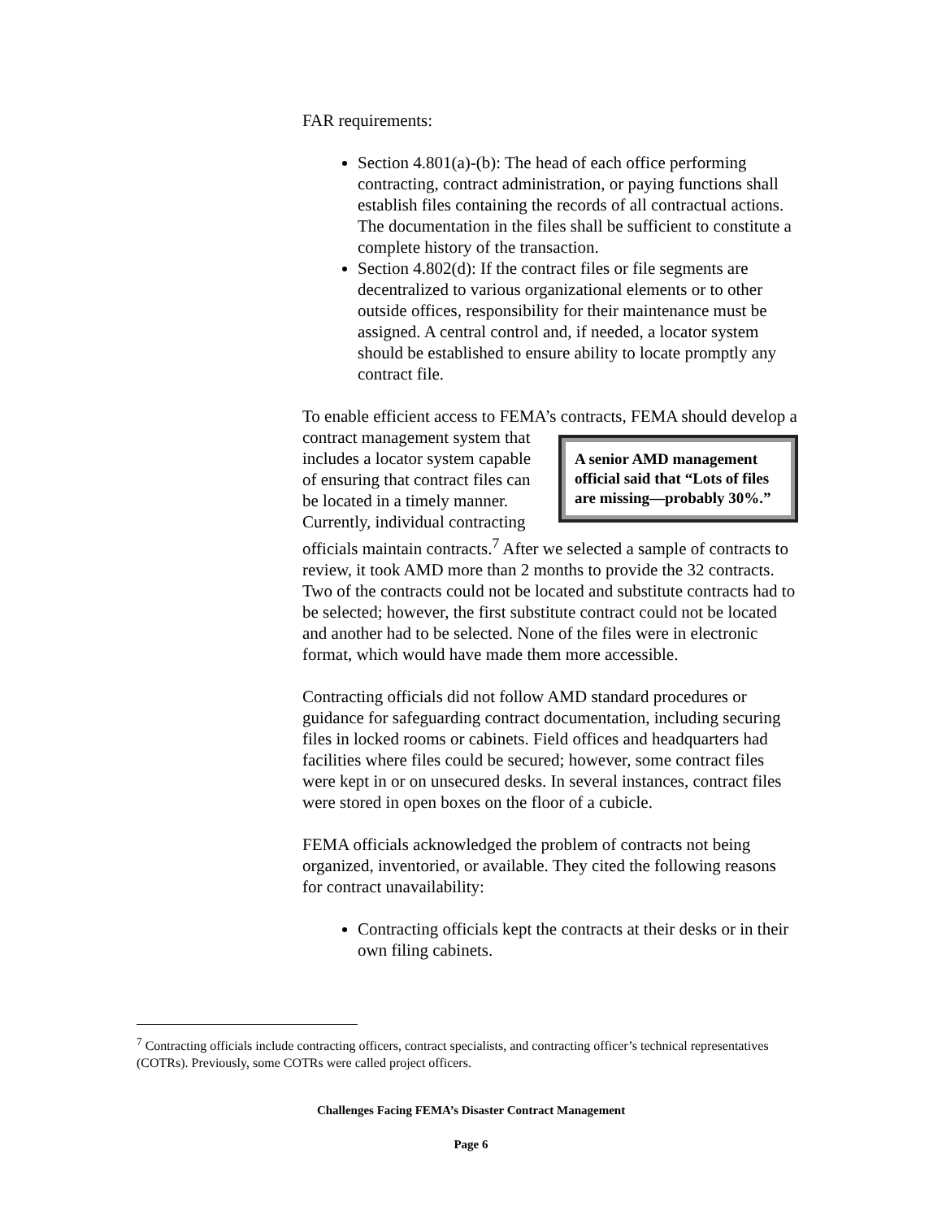FAR requirements:
Section 4.801(a)-(b): The head of each office performing contracting, contract administration, or paying functions shall establish files containing the records of all contractual actions. The documentation in the files shall be sufficient to constitute a complete history of the transaction.
Section 4.802(d): If the contract files or file segments are decentralized to various organizational elements or to other outside offices, responsibility for their maintenance must be assigned. A central control and, if needed, a locator system should be established to ensure ability to locate promptly any contract file.
To enable efficient access to FEMA’s contracts, FEMA should A senior AMD management official said that “Lots of files are missing—probably 30%.” develop a contract management system that includes a locator system capable of ensuring that contract files can be located in a timely manner. Currently, individual contracting officials maintain contracts.<sup>7</sup> After we selected a sample of contracts to review, it took AMD more than 2 months to provide the 32 contracts. Two of the contracts could not be located and substitute contracts had to be selected; however, the first substitute contract could not be located and another had to be selected. None of the files were in electronic format, which would have made them more accessible.
Contracting officials did not follow AMD standard procedures or guidance for safeguarding contract documentation, including securing files in locked rooms or cabinets. Field offices and headquarters had facilities where files could be secured; however, some contract files were kept in or on unsecured desks. In several instances, contract files were stored in open boxes on the floor of a cubicle.
FEMA officials acknowledged the problem of contracts not being organized, inventoried, or available. They cited the following reasons for contract unavailability:
Contracting officials kept the contracts at their desks or in their own filing cabinets.
<sup>7</sup> Contracting officials include contracting officers, contract specialists, and contracting officer’s technical representatives (COTRs). Previously, some COTRs were called project officers.
Challenges Facing FEMA’s Disaster Contract Management
Page 6